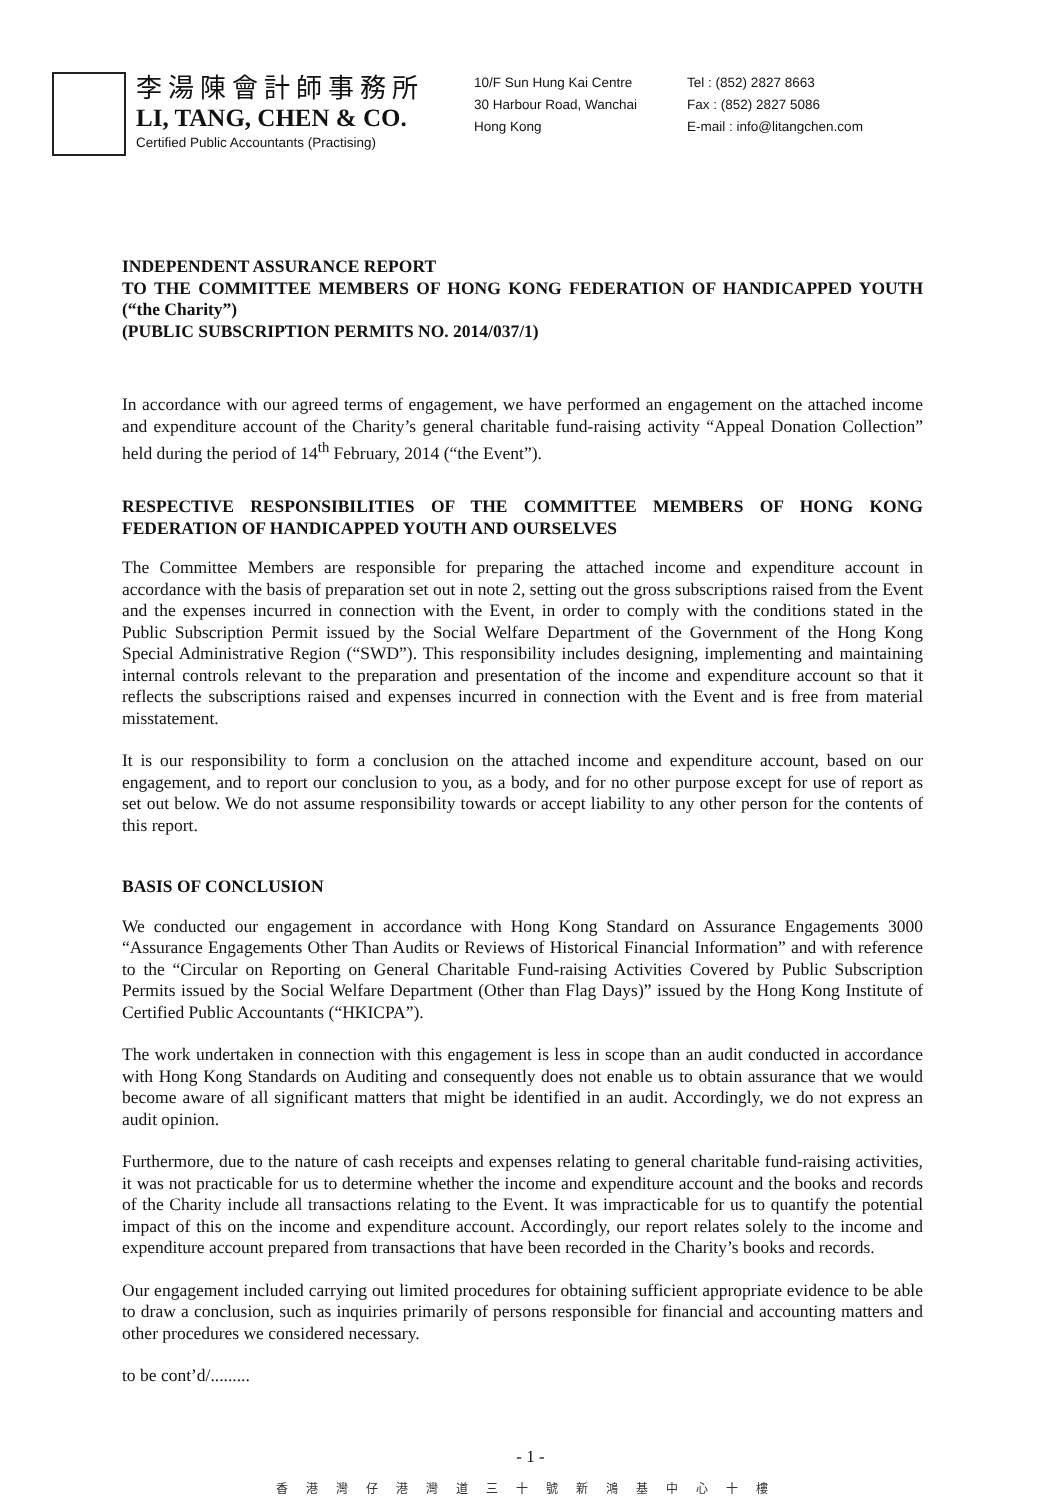李湯陳會計師事務所
LI, TANG, CHEN & CO.
Certified Public Accountants (Practising)
10/F Sun Hung Kai Centre
30 Harbour Road, Wanchai
Hong Kong
Tel : (852) 2827 8663
Fax : (852) 2827 5086
E-mail : info@litangchen.com
INDEPENDENT ASSURANCE REPORT
TO THE COMMITTEE MEMBERS OF HONG KONG FEDERATION OF HANDICAPPED YOUTH (“the Charity”)
(PUBLIC SUBSCRIPTION PERMITS NO. 2014/037/1)
In accordance with our agreed terms of engagement, we have performed an engagement on the attached income and expenditure account of the Charity’s general charitable fund-raising activity “Appeal Donation Collection” held during the period of 14<sup>th</sup> February, 2014 (“the Event”).
RESPECTIVE RESPONSIBILITIES OF THE COMMITTEE MEMBERS OF HONG KONG FEDERATION OF HANDICAPPED YOUTH AND OURSELVES
The Committee Members are responsible for preparing the attached income and expenditure account in accordance with the basis of preparation set out in note 2, setting out the gross subscriptions raised from the Event and the expenses incurred in connection with the Event, in order to comply with the conditions stated in the Public Subscription Permit issued by the Social Welfare Department of the Government of the Hong Kong Special Administrative Region (“SWD”). This responsibility includes designing, implementing and maintaining internal controls relevant to the preparation and presentation of the income and expenditure account so that it reflects the subscriptions raised and expenses incurred in connection with the Event and is free from material misstatement.
It is our responsibility to form a conclusion on the attached income and expenditure account, based on our engagement, and to report our conclusion to you, as a body, and for no other purpose except for use of report as set out below. We do not assume responsibility towards or accept liability to any other person for the contents of this report.
BASIS OF CONCLUSION
We conducted our engagement in accordance with Hong Kong Standard on Assurance Engagements 3000 “Assurance Engagements Other Than Audits or Reviews of Historical Financial Information” and with reference to the “Circular on Reporting on General Charitable Fund-raising Activities Covered by Public Subscription Permits issued by the Social Welfare Department (Other than Flag Days)” issued by the Hong Kong Institute of Certified Public Accountants (“HKICPA”).
The work undertaken in connection with this engagement is less in scope than an audit conducted in accordance with Hong Kong Standards on Auditing and consequently does not enable us to obtain assurance that we would become aware of all significant matters that might be identified in an audit. Accordingly, we do not express an audit opinion.
Furthermore, due to the nature of cash receipts and expenses relating to general charitable fund-raising activities, it was not practicable for us to determine whether the income and expenditure account and the books and records of the Charity include all transactions relating to the Event. It was impracticable for us to quantify the potential impact of this on the income and expenditure account. Accordingly, our report relates solely to the income and expenditure account prepared from transactions that have been recorded in the Charity’s books and records.
Our engagement included carrying out limited procedures for obtaining sufficient appropriate evidence to be able to draw a conclusion, such as inquiries primarily of persons responsible for financial and accounting matters and other procedures we considered necessary.
to be cont’d/.........
- 1 -
香港灣仔港灣道三十號新鴻基中心十樓